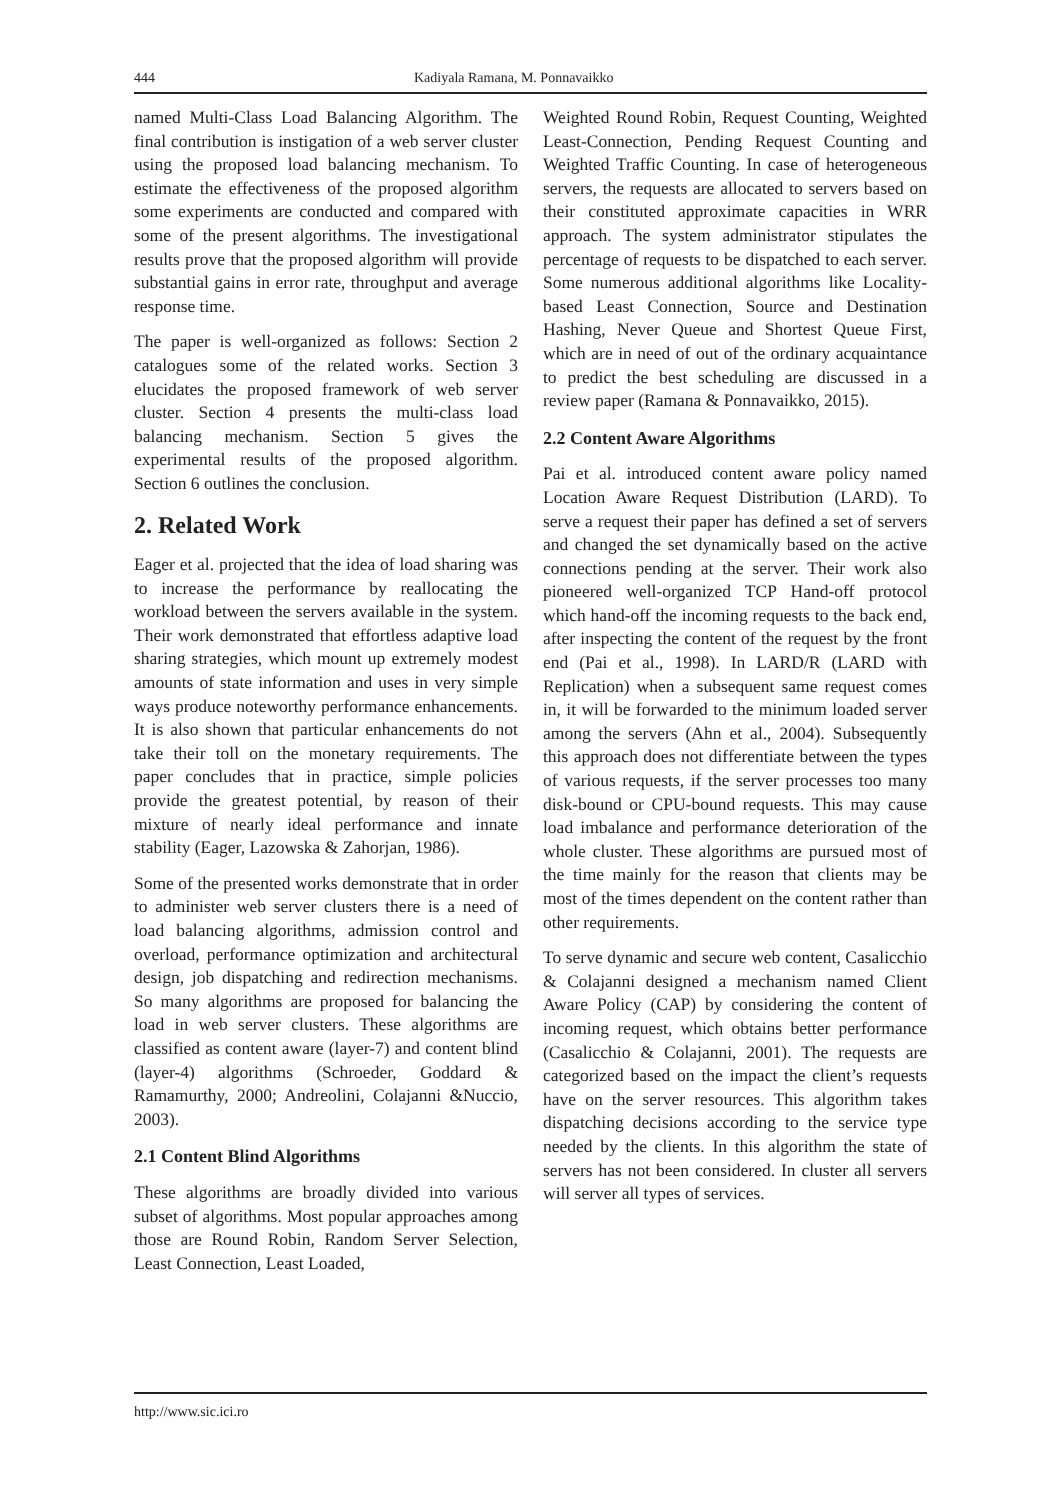444 Kadiyala Ramana, M. Ponnavaikko
named Multi-Class Load Balancing Algorithm. The final contribution is instigation of a web server cluster using the proposed load balancing mechanism. To estimate the effectiveness of the proposed algorithm some experiments are conducted and compared with some of the present algorithms. The investigational results prove that the proposed algorithm will provide substantial gains in error rate, throughput and average response time.
The paper is well-organized as follows: Section 2 catalogues some of the related works. Section 3 elucidates the proposed framework of web server cluster. Section 4 presents the multi-class load balancing mechanism. Section 5 gives the experimental results of the proposed algorithm. Section 6 outlines the conclusion.
2. Related Work
Eager et al. projected that the idea of load sharing was to increase the performance by reallocating the workload between the servers available in the system. Their work demonstrated that effortless adaptive load sharing strategies, which mount up extremely modest amounts of state information and uses in very simple ways produce noteworthy performance enhancements. It is also shown that particular enhancements do not take their toll on the monetary requirements. The paper concludes that in practice, simple policies provide the greatest potential, by reason of their mixture of nearly ideal performance and innate stability (Eager, Lazowska & Zahorjan, 1986).
Some of the presented works demonstrate that in order to administer web server clusters there is a need of load balancing algorithms, admission control and overload, performance optimization and architectural design, job dispatching and redirection mechanisms. So many algorithms are proposed for balancing the load in web server clusters. These algorithms are classified as content aware (layer-7) and content blind (layer-4) algorithms (Schroeder, Goddard & Ramamurthy, 2000; Andreolini, Colajanni &Nuccio, 2003).
2.1 Content Blind Algorithms
These algorithms are broadly divided into various subset of algorithms. Most popular approaches among those are Round Robin, Random Server Selection, Least Connection, Least Loaded,
Weighted Round Robin, Request Counting, Weighted Least-Connection, Pending Request Counting and Weighted Traffic Counting. In case of heterogeneous servers, the requests are allocated to servers based on their constituted approximate capacities in WRR approach. The system administrator stipulates the percentage of requests to be dispatched to each server. Some numerous additional algorithms like Locality-based Least Connection, Source and Destination Hashing, Never Queue and Shortest Queue First, which are in need of out of the ordinary acquaintance to predict the best scheduling are discussed in a review paper (Ramana & Ponnavaikko, 2015).
2.2 Content Aware Algorithms
Pai et al. introduced content aware policy named Location Aware Request Distribution (LARD). To serve a request their paper has defined a set of servers and changed the set dynamically based on the active connections pending at the server. Their work also pioneered well-organized TCP Hand-off protocol which hand-off the incoming requests to the back end, after inspecting the content of the request by the front end (Pai et al., 1998). In LARD/R (LARD with Replication) when a subsequent same request comes in, it will be forwarded to the minimum loaded server among the servers (Ahn et al., 2004). Subsequently this approach does not differentiate between the types of various requests, if the server processes too many disk-bound or CPU-bound requests. This may cause load imbalance and performance deterioration of the whole cluster. These algorithms are pursued most of the time mainly for the reason that clients may be most of the times dependent on the content rather than other requirements.
To serve dynamic and secure web content, Casalicchio & Colajanni designed a mechanism named Client Aware Policy (CAP) by considering the content of incoming request, which obtains better performance (Casalicchio & Colajanni, 2001). The requests are categorized based on the impact the client’s requests have on the server resources. This algorithm takes dispatching decisions according to the service type needed by the clients. In this algorithm the state of servers has not been considered. In cluster all servers will server all types of services.
http://www.sic.ici.ro